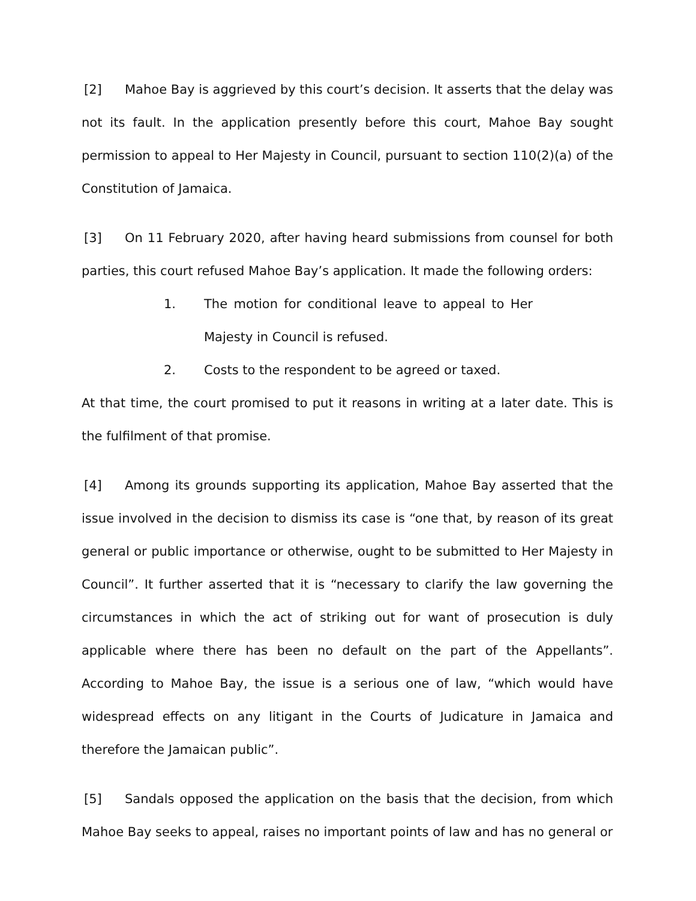[2] Mahoe Bay is aggrieved by this court’s decision. It asserts that the delay was not its fault. In the application presently before this court, Mahoe Bay sought permission to appeal to Her Majesty in Council, pursuant to section 110(2)(a) of the Constitution of Jamaica.
[3] On 11 February 2020, after having heard submissions from counsel for both parties, this court refused Mahoe Bay’s application. It made the following orders:
1. The motion for conditional leave to appeal to Her Majesty in Council is refused.
2. Costs to the respondent to be agreed or taxed.
At that time, the court promised to put it reasons in writing at a later date. This is the fulfilment of that promise.
[4] Among its grounds supporting its application, Mahoe Bay asserted that the issue involved in the decision to dismiss its case is “one that, by reason of its great general or public importance or otherwise, ought to be submitted to Her Majesty in Council”. It further asserted that it is “necessary to clarify the law governing the circumstances in which the act of striking out for want of prosecution is duly applicable where there has been no default on the part of the Appellants”. According to Mahoe Bay, the issue is a serious one of law, “which would have widespread effects on any litigant in the Courts of Judicature in Jamaica and therefore the Jamaican public”.
[5] Sandals opposed the application on the basis that the decision, from which Mahoe Bay seeks to appeal, raises no important points of law and has no general or